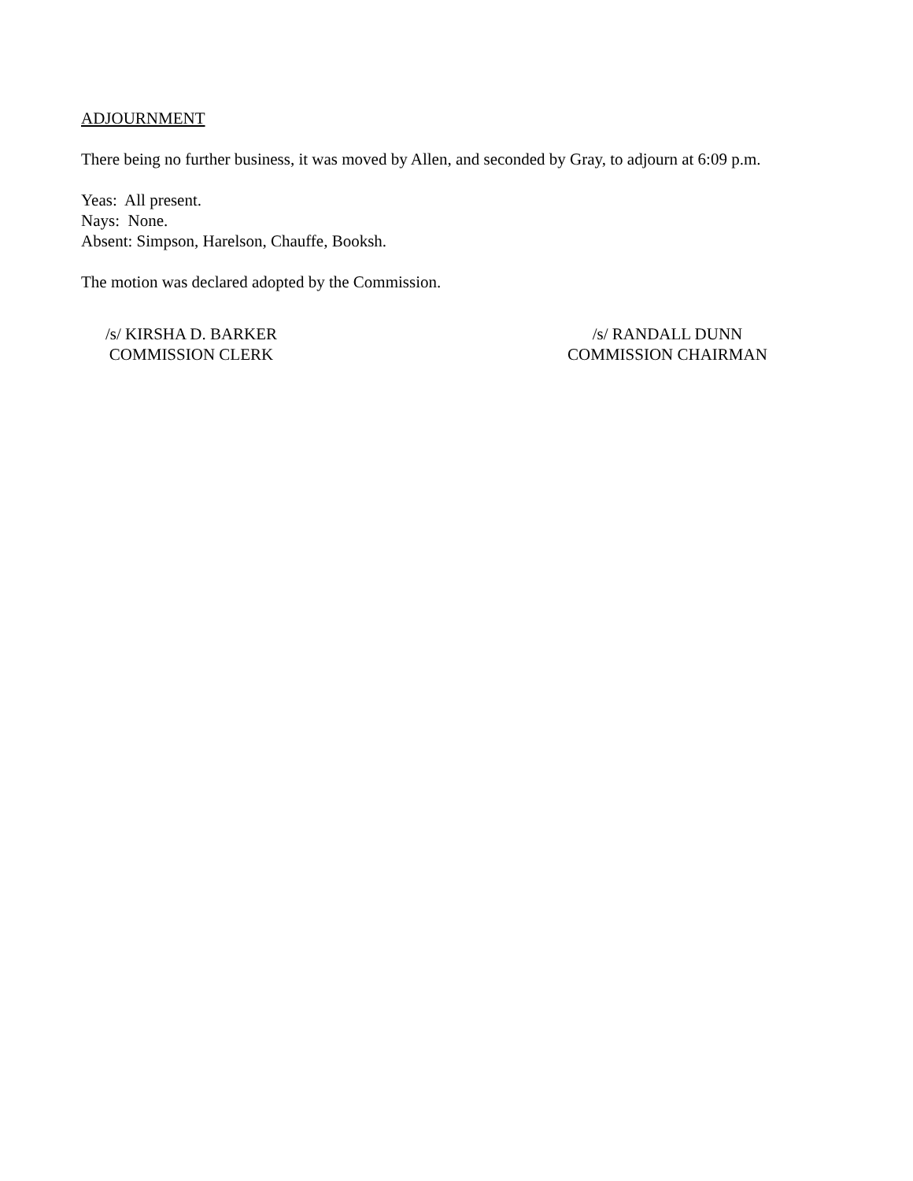ADJOURNMENT
There being no further business, it was moved by Allen, and seconded by Gray, to adjourn at 6:09 p.m.
Yeas: All present.
Nays: None.
Absent: Simpson, Harelson, Chauffe, Booksh.
The motion was declared adopted by the Commission.
/s/ KIRSHA D. BARKER
COMMISSION CLERK
/s/ RANDALL DUNN
COMMISSION CHAIRMAN